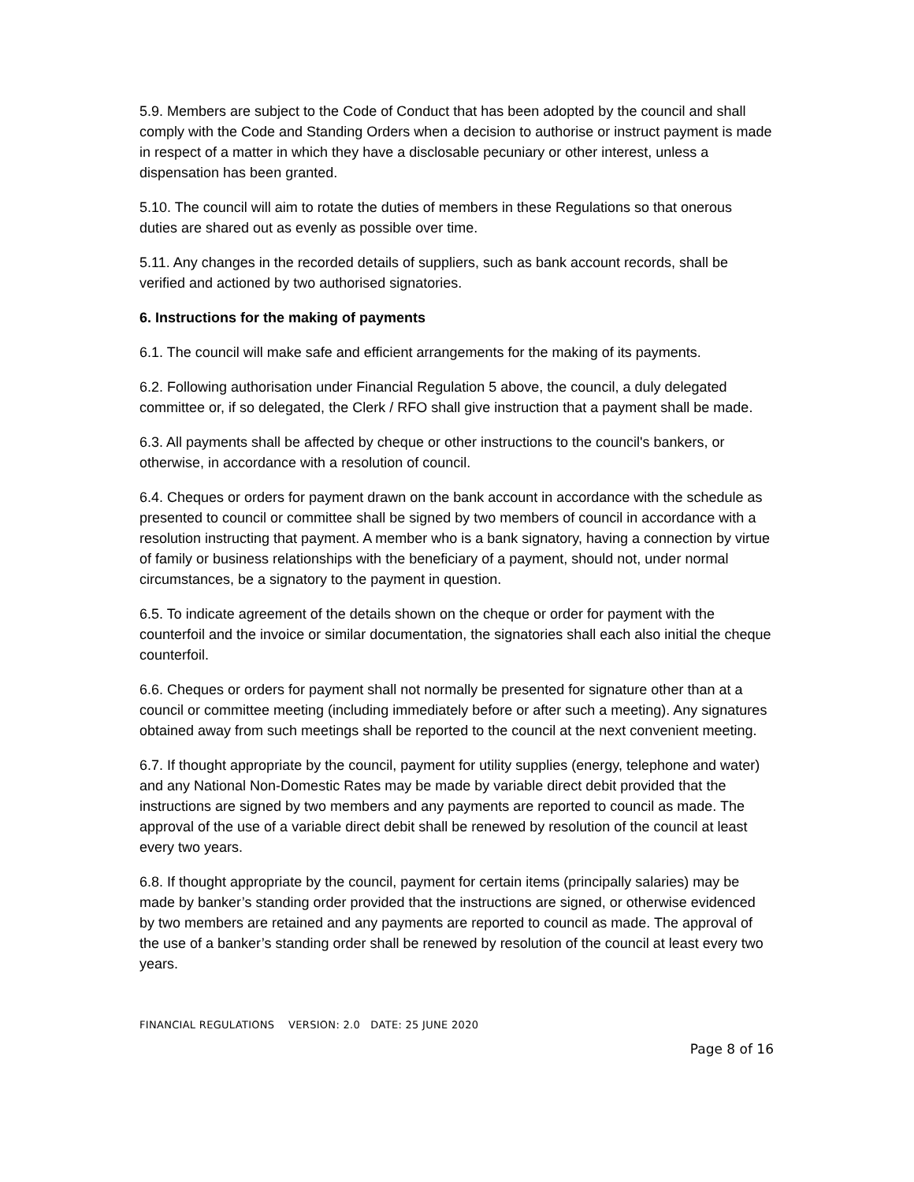5.9. Members are subject to the Code of Conduct that has been adopted by the council and shall comply with the Code and Standing Orders when a decision to authorise or instruct payment is made in respect of a matter in which they have a disclosable pecuniary or other interest, unless a dispensation has been granted.
5.10. The council will aim to rotate the duties of members in these Regulations so that onerous duties are shared out as evenly as possible over time.
5.11. Any changes in the recorded details of suppliers, such as bank account records, shall be verified and actioned by two authorised signatories.
6. Instructions for the making of payments
6.1. The council will make safe and efficient arrangements for the making of its payments.
6.2. Following authorisation under Financial Regulation 5 above, the council, a duly delegated committee or, if so delegated, the Clerk / RFO shall give instruction that a payment shall be made.
6.3. All payments shall be affected by cheque or other instructions to the council's bankers, or otherwise, in accordance with a resolution of council.
6.4. Cheques or orders for payment drawn on the bank account in accordance with the schedule as presented to council or committee shall be signed by two members of council in accordance with a resolution instructing that payment. A member who is a bank signatory, having a connection by virtue of family or business relationships with the beneficiary of a payment, should not, under normal circumstances, be a signatory to the payment in question.
6.5. To indicate agreement of the details shown on the cheque or order for payment with the counterfoil and the invoice or similar documentation, the signatories shall each also initial the cheque counterfoil.
6.6. Cheques or orders for payment shall not normally be presented for signature other than at a council or committee meeting (including immediately before or after such a meeting). Any signatures obtained away from such meetings shall be reported to the council at the next convenient meeting.
6.7. If thought appropriate by the council, payment for utility supplies (energy, telephone and water) and any National Non-Domestic Rates may be made by variable direct debit provided that the instructions are signed by two members and any payments are reported to council as made. The approval of the use of a variable direct debit shall be renewed by resolution of the council at least every two years.
6.8. If thought appropriate by the council, payment for certain items (principally salaries) may be made by banker’s standing order provided that the instructions are signed, or otherwise evidenced by two members are retained and any payments are reported to council as made. The approval of the use of a banker’s standing order shall be renewed by resolution of the council at least every two years.
FINANCIAL REGULATIONS VERSION: 2.0 DATE: 25 JUNE 2020
Page 8 of 16